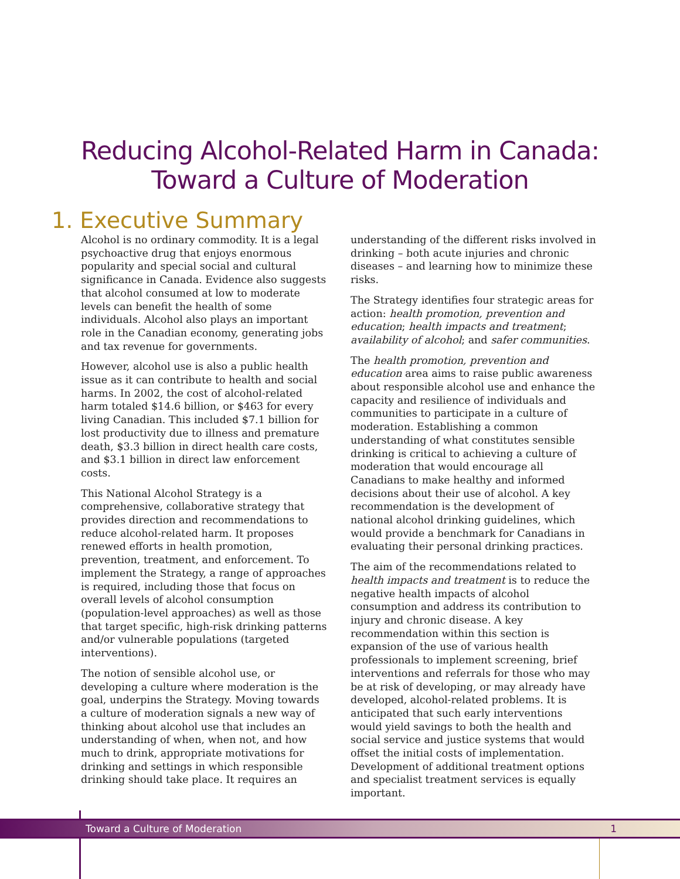Reducing Alcohol-Related Harm in Canada:
Toward a Culture of Moderation
1. Executive Summary
Alcohol is no ordinary commodity. It is a legal psychoactive drug that enjoys enormous popularity and special social and cultural significance in Canada. Evidence also suggests that alcohol consumed at low to moderate levels can benefit the health of some individuals. Alcohol also plays an important role in the Canadian economy, generating jobs and tax revenue for governments.
However, alcohol use is also a public health issue as it can contribute to health and social harms. In 2002, the cost of alcohol-related harm totaled $14.6 billion, or $463 for every living Canadian. This included $7.1 billion for lost productivity due to illness and premature death, $3.3 billion in direct health care costs, and $3.1 billion in direct law enforcement costs.
This National Alcohol Strategy is a comprehensive, collaborative strategy that provides direction and recommendations to reduce alcohol-related harm. It proposes renewed efforts in health promotion, prevention, treatment, and enforcement. To implement the Strategy, a range of approaches is required, including those that focus on overall levels of alcohol consumption (population-level approaches) as well as those that target specific, high-risk drinking patterns and/or vulnerable populations (targeted interventions).
The notion of sensible alcohol use, or developing a culture where moderation is the goal, underpins the Strategy. Moving towards a culture of moderation signals a new way of thinking about alcohol use that includes an understanding of when, when not, and how much to drink, appropriate motivations for drinking and settings in which responsible drinking should take place. It requires an
understanding of the different risks involved in drinking – both acute injuries and chronic diseases – and learning how to minimize these risks.
The Strategy identifies four strategic areas for action: health promotion, prevention and education; health impacts and treatment; availability of alcohol; and safer communities.
The health promotion, prevention and education area aims to raise public awareness about responsible alcohol use and enhance the capacity and resilience of individuals and communities to participate in a culture of moderation. Establishing a common understanding of what constitutes sensible drinking is critical to achieving a culture of moderation that would encourage all Canadians to make healthy and informed decisions about their use of alcohol. A key recommendation is the development of national alcohol drinking guidelines, which would provide a benchmark for Canadians in evaluating their personal drinking practices.
The aim of the recommendations related to health impacts and treatment is to reduce the negative health impacts of alcohol consumption and address its contribution to injury and chronic disease. A key recommendation within this section is expansion of the use of various health professionals to implement screening, brief interventions and referrals for those who may be at risk of developing, or may already have developed, alcohol-related problems. It is anticipated that such early interventions would yield savings to both the health and social service and justice systems that would offset the initial costs of implementation. Development of additional treatment options and specialist treatment services is equally important.
Toward a Culture of Moderation 1